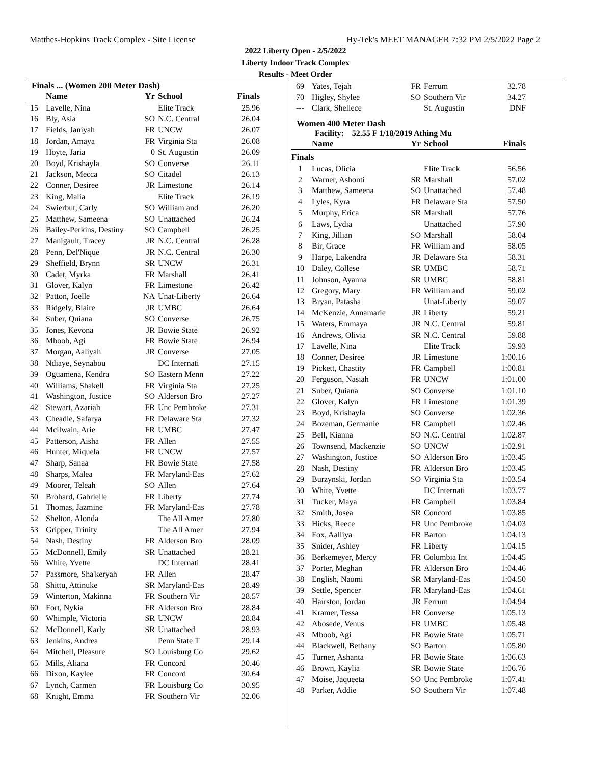Matthes-Hopkins Track Complex - Site License Hy-Tek's MEET MANAGER 7:32 PM 2/5/2022 Page 2
2022 Liberty Open - 2/5/2022
Liberty Indoor Track Complex
Results - Meet Order
Finals ... (Women 200 Meter Dash)
| | Name | Yr | School | Finals |
| --- | --- | --- | --- | --- |
| 15 | Lavelle, Nina | | Elite Track | 25.96 |
| 16 | Bly, Asia | SO | N.C. Central | 26.04 |
| 17 | Fields, Janiyah | FR | UNCW | 26.07 |
| 18 | Jordan, Amaya | FR | Virginia Sta | 26.08 |
| 19 | Hoyte, Jaria | 0 | St. Augustin | 26.09 |
| 20 | Boyd, Krishayla | SO | Converse | 26.11 |
| 21 | Jackson, Mecca | SO | Citadel | 26.13 |
| 22 | Conner, Desiree | JR | Limestone | 26.14 |
| 23 | King, Malia | | Elite Track | 26.19 |
| 24 | Swierbut, Carly | SO | William and | 26.20 |
| 25 | Matthew, Sameena | SO | Unattached | 26.24 |
| 26 | Bailey-Perkins, Destiny | SO | Campbell | 26.25 |
| 27 | Manigault, Tracey | JR | N.C. Central | 26.28 |
| 28 | Penn, Del'Nique | JR | N.C. Central | 26.30 |
| 29 | Sheffield, Brynn | SR | UNCW | 26.31 |
| 30 | Cadet, Myrka | FR | Marshall | 26.41 |
| 31 | Glover, Kalyn | FR | Limestone | 26.42 |
| 32 | Patton, Joelle | NA | Unat-Liberty | 26.64 |
| 33 | Ridgely, Blaire | JR | UMBC | 26.64 |
| 34 | Suber, Quiana | SO | Converse | 26.75 |
| 35 | Jones, Kevona | JR | Bowie State | 26.92 |
| 36 | Mboob, Agi | FR | Bowie State | 26.94 |
| 37 | Morgan, Aaliyah | JR | Converse | 27.05 |
| 38 | Ndiaye, Seynabou | | DC Internati | 27.15 |
| 39 | Oguamena, Kendra | SO | Eastern Menn | 27.22 |
| 40 | Williams, Shakell | FR | Virginia Sta | 27.25 |
| 41 | Washington, Justice | SO | Alderson Bro | 27.27 |
| 42 | Stewart, Azariah | FR | Unc Pembroke | 27.31 |
| 43 | Cheadle, Safarya | FR | Delaware Sta | 27.32 |
| 44 | Mcilwain, Arie | FR | UMBC | 27.47 |
| 45 | Patterson, Aisha | FR | Allen | 27.55 |
| 46 | Hunter, Miquela | FR | UNCW | 27.57 |
| 47 | Sharp, Sanaa | FR | Bowie State | 27.58 |
| 48 | Sharps, Malea | FR | Maryland-Eas | 27.62 |
| 49 | Moorer, Teleah | SO | Allen | 27.64 |
| 50 | Brohard, Gabrielle | FR | Liberty | 27.74 |
| 51 | Thomas, Jazmine | FR | Maryland-Eas | 27.78 |
| 52 | Shelton, Alonda | | The All Amer | 27.80 |
| 53 | Gripper, Trinity | | The All Amer | 27.94 |
| 54 | Nash, Destiny | FR | Alderson Bro | 28.09 |
| 55 | McDonnell, Emily | SR | Unattached | 28.21 |
| 56 | White, Yvette | | DC Internati | 28.41 |
| 57 | Passmore, Sha'keryah | FR | Allen | 28.47 |
| 58 | Shittu, Attinuke | SR | Maryland-Eas | 28.49 |
| 59 | Winterton, Makinna | FR | Southern Vir | 28.57 |
| 60 | Fort, Nykia | FR | Alderson Bro | 28.84 |
| 60 | Whimple, Victoria | SR | UNCW | 28.84 |
| 62 | McDonnell, Karly | SR | Unattached | 28.93 |
| 63 | Jenkins, Andrea | | Penn State T | 29.14 |
| 64 | Mitchell, Pleasure | SO | Louisburg Co | 29.62 |
| 65 | Mills, Aliana | FR | Concord | 30.46 |
| 66 | Dixon, Kaylee | FR | Concord | 30.64 |
| 67 | Lynch, Carmen | FR | Louisburg Co | 30.95 |
| 68 | Knight, Emma | FR | Southern Vir | 32.06 |
| 69 | Yates, Tejah | FR | Ferrum | 32.78 |
| 70 | Higley, Shylee | SO | Southern Vir | 34.27 |
| --- | Clark, Shellece | | St. Augustin | DNF |
Women 400 Meter Dash
Facility: 52.55 F 1/18/2019 Athing Mu
| | Name | Yr | School | Finals |
| --- | --- | --- | --- | --- |
| Finals | | | | |
| 1 | Lucas, Olicia | | Elite Track | 56.56 |
| 2 | Warner, Ashonti | SR | Marshall | 57.02 |
| 3 | Matthew, Sameena | SO | Unattached | 57.48 |
| 4 | Lyles, Kyra | FR | Delaware Sta | 57.50 |
| 5 | Murphy, Erica | SR | Marshall | 57.76 |
| 6 | Laws, Lydia | | Unattached | 57.90 |
| 7 | King, Jillian | SO | Marshall | 58.04 |
| 8 | Bir, Grace | FR | William and | 58.05 |
| 9 | Harpe, Lakendra | JR | Delaware Sta | 58.31 |
| 10 | Daley, Collese | SR | UMBC | 58.71 |
| 11 | Johnson, Ayanna | SR | UMBC | 58.81 |
| 12 | Gregory, Mary | FR | William and | 59.02 |
| 13 | Bryan, Patasha | | Unat-Liberty | 59.07 |
| 14 | McKenzie, Annamarie | JR | Liberty | 59.21 |
| 15 | Waters, Emmaya | JR | N.C. Central | 59.81 |
| 16 | Andrews, Olivia | SR | N.C. Central | 59.88 |
| 17 | Lavelle, Nina | | Elite Track | 59.93 |
| 18 | Conner, Desiree | JR | Limestone | 1:00.16 |
| 19 | Pickett, Chastity | FR | Campbell | 1:00.81 |
| 20 | Ferguson, Nasiah | FR | UNCW | 1:01.00 |
| 21 | Suber, Quiana | SO | Converse | 1:01.10 |
| 22 | Glover, Kalyn | FR | Limestone | 1:01.39 |
| 23 | Boyd, Krishayla | SO | Converse | 1:02.36 |
| 24 | Bozeman, Germanie | FR | Campbell | 1:02.46 |
| 25 | Bell, Kianna | SO | N.C. Central | 1:02.87 |
| 26 | Townsend, Mackenzie | SO | UNCW | 1:02.91 |
| 27 | Washington, Justice | SO | Alderson Bro | 1:03.45 |
| 28 | Nash, Destiny | FR | Alderson Bro | 1:03.45 |
| 29 | Burzynski, Jordan | SO | Virginia Sta | 1:03.54 |
| 30 | White, Yvette | | DC Internati | 1:03.77 |
| 31 | Tucker, Maya | FR | Campbell | 1:03.84 |
| 32 | Smith, Josea | SR | Concord | 1:03.85 |
| 33 | Hicks, Reece | FR | Unc Pembroke | 1:04.03 |
| 34 | Fox, Aalliya | FR | Barton | 1:04.13 |
| 35 | Snider, Ashley | FR | Liberty | 1:04.15 |
| 36 | Berkemeyer, Mercy | FR | Columbia Int | 1:04.45 |
| 37 | Porter, Meghan | FR | Alderson Bro | 1:04.46 |
| 38 | English, Naomi | SR | Maryland-Eas | 1:04.50 |
| 39 | Settle, Spencer | FR | Maryland-Eas | 1:04.61 |
| 40 | Hairston, Jordan | JR | Ferrum | 1:04.94 |
| 41 | Kramer, Tessa | FR | Converse | 1:05.13 |
| 42 | Abosede, Venus | FR | UMBC | 1:05.48 |
| 43 | Mboob, Agi | FR | Bowie State | 1:05.71 |
| 44 | Blackwell, Bethany | SO | Barton | 1:05.80 |
| 45 | Turner, Ashanta | FR | Bowie State | 1:06.63 |
| 46 | Brown, Kaylia | SR | Bowie State | 1:06.76 |
| 47 | Moise, Jaqueeta | SO | Unc Pembroke | 1:07.41 |
| 48 | Parker, Addie | SO | Southern Vir | 1:07.48 |